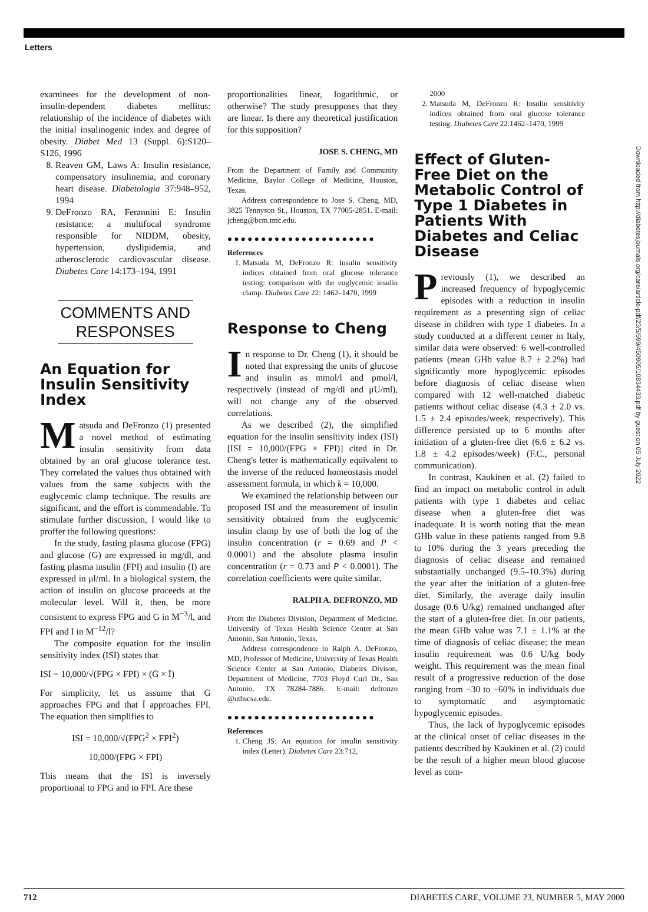Letters
examinees for the development of non-insulin-dependent diabetes mellitus: relationship of the incidence of diabetes with the initial insulinogenic index and degree of obesity. Diabet Med 13 (Suppl. 6):S120–S126, 1996
8. Reaven GM, Laws A: Insulin resistance, compensatory insulinemia, and coronary heart disease. Diabetologia 37:948–952, 1994
9. DeFronzo RA, Ferannini E: Insulin resistance: a multifocal syndrome responsible for NIDDM, obesity, hypertension, dyslipidemia, and atherosclerotic cardiovascular disease. Diabetes Care 14:173–194, 1991
COMMENTS AND RESPONSES
An Equation for Insulin Sensitivity Index
Matsuda and DeFronzo (1) presented a novel method of estimating insulin sensitivity from data obtained by an oral glucose tolerance test. They correlated the values thus obtained with values from the same subjects with the euglycemic clamp technique. The results are significant, and the effort is commendable. To stimulate further discussion, I would like to proffer the following questions:
In the study, fasting plasma glucose (FPG) and glucose (G) are expressed in mg/dl, and fasting plasma insulin (FPI) and insulin (I) are expressed in μl/ml. In a biological system, the action of insulin on glucose proceeds at the molecular level. Will it, then, be more consistent to express FPG and G in M<sup>−3</sup>/l, and FPI and I in M<sup>−12</sup>/l?
The composite equation for the insulin sensitivity index (ISI) states that
ISI = 10,000/√(FPG × FPI) × (Ḡ × Ī)
For simplicity, let us assume that Ḡ approaches FPG and that Ī approaches FPI. The equation then simplifies to
ISI = 10,000/√(FPG<sup>2</sup> × FPI<sup>2</sup>)
10,000/(FPG × FPI)
This means that the ISI is inversely proportional to FPG and to FPI. Are these
proportionalities linear, logarithmic, or otherwise? The study presupposes that they are linear. Is there any theoretical justification for this supposition?
JOSE S. CHENG, MD
From the Department of Family and Community Medicine, Baylor College of Medicine, Houston, Texas.
Address correspondence to Jose S. Cheng, MD, 3825 Tennyson St., Houston, TX 77005-2851. E-mail: jcheng@bcm.tmc.edu.
●●●●●●●●●●●●●●●●●●●●●●
References
1. Matsuda M, DeFronzo R: Insulin sensitivity indices obtained from oral glucose tolerance testing: comparison with the euglycemic insulin clamp. Diabetes Care 22: 1462–1470, 1999
Response to Cheng
In response to Dr. Cheng (1), it should be noted that expressing the units of glucose and insulin as mmol/l and pmol/l, respectively (instead of mg/dl and μU/ml), will not change any of the observed correlations.
As we described (2), the simplified equation for the insulin sensitivity index (ISI) [ISI = 10,000/(FPG × FPI)] cited in Dr. Cheng's letter is mathematically equivalent to the inverse of the reduced homeostasis model assessment formula, in which k = 10,000.
We examined the relationship between our proposed ISI and the measurement of insulin sensitivity obtained from the euglycemic insulin clamp by use of both the log of the insulin concentration (r = 0.69 and P < 0.0001) and the absolute plasma insulin concentration (r = 0.73 and P < 0.0001). The correlation coefficients were quite similar.
RALPH A. DEFRONZO, MD
From the Diabetes Division, Department of Medicine, University of Texas Health Science Center at San Antonio, San Antonio, Texas.
Address correspondence to Ralph A. DeFronzo, MD, Professor of Medicine, University of Texas Health Science Center at San Antonio, Diabetes Divison, Department of Medicine, 7703 Floyd Curl Dr., San Antonio, TX 78284-7886. E-mail: defronzo @uthscsa.edu.
●●●●●●●●●●●●●●●●●●●●●●
References
1. Cheng JS: An equation for insulin sensitivity index (Letter). Diabetes Care 23:712,
2000
2. Matsuda M, DeFronzo R: Insulin sensitivity indices obtained from oral glucose tolerance testing. Diabetes Care 22:1462–1470, 1999
Effect of Gluten-Free Diet on the Metabolic Control of Type 1 Diabetes in Patients With Diabetes and Celiac Disease
Previously (1), we described an increased frequency of hypoglycemic episodes with a reduction in insulin requirement as a presenting sign of celiac disease in children with type 1 diabetes. In a study conducted at a different center in Italy, similar data were observed: 6 well-controlled patients (mean GHb value 8.7 ± 2.2%) had significantly more hypoglycemic episodes before diagnosis of celiac disease when compared with 12 well-matched diabetic patients without celiac disease (4.3 ± 2.0 vs. 1.5 ± 2.4 episodes/week, respectively). This difference persisted up to 6 months after initiation of a gluten-free diet (6.6 ± 6.2 vs. 1.8 ± 4.2 episodes/week) (F.C., personal communication).
In contrast, Kaukinen et al. (2) failed to find an impact on metabolic control in adult patients with type 1 diabetes and celiac disease when a gluten-free diet was inadequate. It is worth noting that the mean GHb value in these patients ranged from 9.8 to 10% during the 3 years preceding the diagnosis of celiac disease and remained substantially unchanged (9.5–10.3%) during the year after the initiation of a gluten-free diet. Similarly, the average daily insulin dosage (0.6 U/kg) remained unchanged after the start of a gluten-free diet. In our patients, the mean GHb value was 7.1 ± 1.1% at the time of diagnosis of celiac disease; the mean insulin requirement was 0.6 U/kg body weight. This requirement was the mean final result of a progressive reduction of the dose ranging from −30 to −60% in individuals due to symptomatic and asymptomatic hypoglycemic episodes.
Thus, the lack of hypoglycemic episodes at the clinical onset of celiac diseases in the patients described by Kaukinen et al. (2) could be the result of a higher mean blood glucose level as com-
Downloaded from http://diabetesjournals.org/care/article-pdf/23/5/699/450905/10834433.pdf by guest on 05 July 2022
712 DIABETES CARE, VOLUME 23, NUMBER 5, MAY 2000